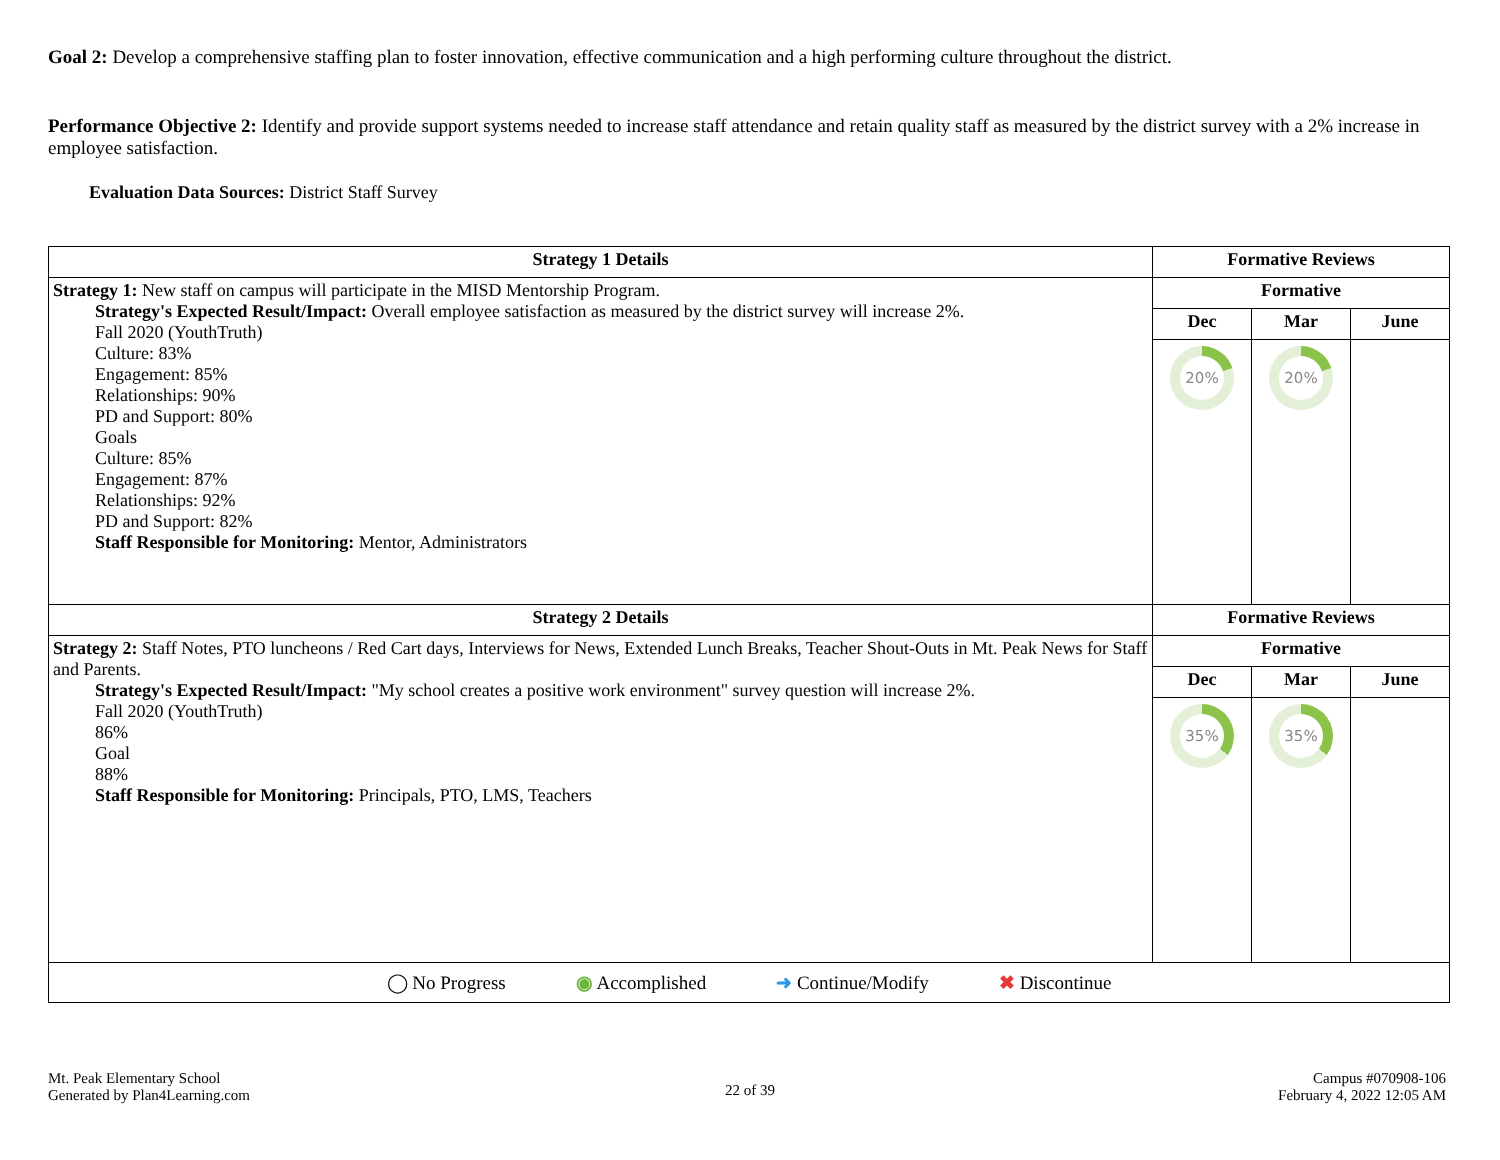Goal 2: Develop a comprehensive staffing plan to foster innovation, effective communication and a high performing culture throughout the district.
Performance Objective 2: Identify and provide support systems needed to increase staff attendance and retain quality staff as measured by the district survey with a 2% increase in employee satisfaction.
Evaluation Data Sources: District Staff Survey
| Strategy 1 Details | Formative Reviews | | |
| --- | --- | --- | --- |
| Strategy 1: New staff on campus will participate in the MISD Mentorship Program. Strategy's Expected Result/Impact: Overall employee satisfaction as measured by the district survey will increase 2%. Fall 2020 (YouthTruth) Culture: 83% Engagement: 85% Relationships: 90% PD and Support: 80% Goals Culture: 85% Engagement: 87% Relationships: 92% PD and Support: 82% Staff Responsible for Monitoring: Mentor, Administrators | Formative | | |
| | Dec | Mar | June |
| | 20% | 20% | |
| Strategy 2 Details | Formative Reviews | | |
| Strategy 2: Staff Notes, PTO luncheons / Red Cart days, Interviews for News, Extended Lunch Breaks, Teacher Shout-Outs in Mt. Peak News for Staff and Parents. Strategy's Expected Result/Impact: "My school creates a positive work environment" survey question will increase 2%. Fall 2020 (YouthTruth) 86% Goal 88% Staff Responsible for Monitoring: Principals, PTO, LMS, Teachers | Formative | | |
| | Dec | Mar | June |
| | 35% | 35% | |
| ◯ No Progress ◉ Accomplished ➜ Continue/Modify ✖ Discontinue | | | |
Mt. Peak Elementary School
Generated by Plan4Learning.com
22 of 39
Campus #070908-106
February 4, 2022 12:05 AM